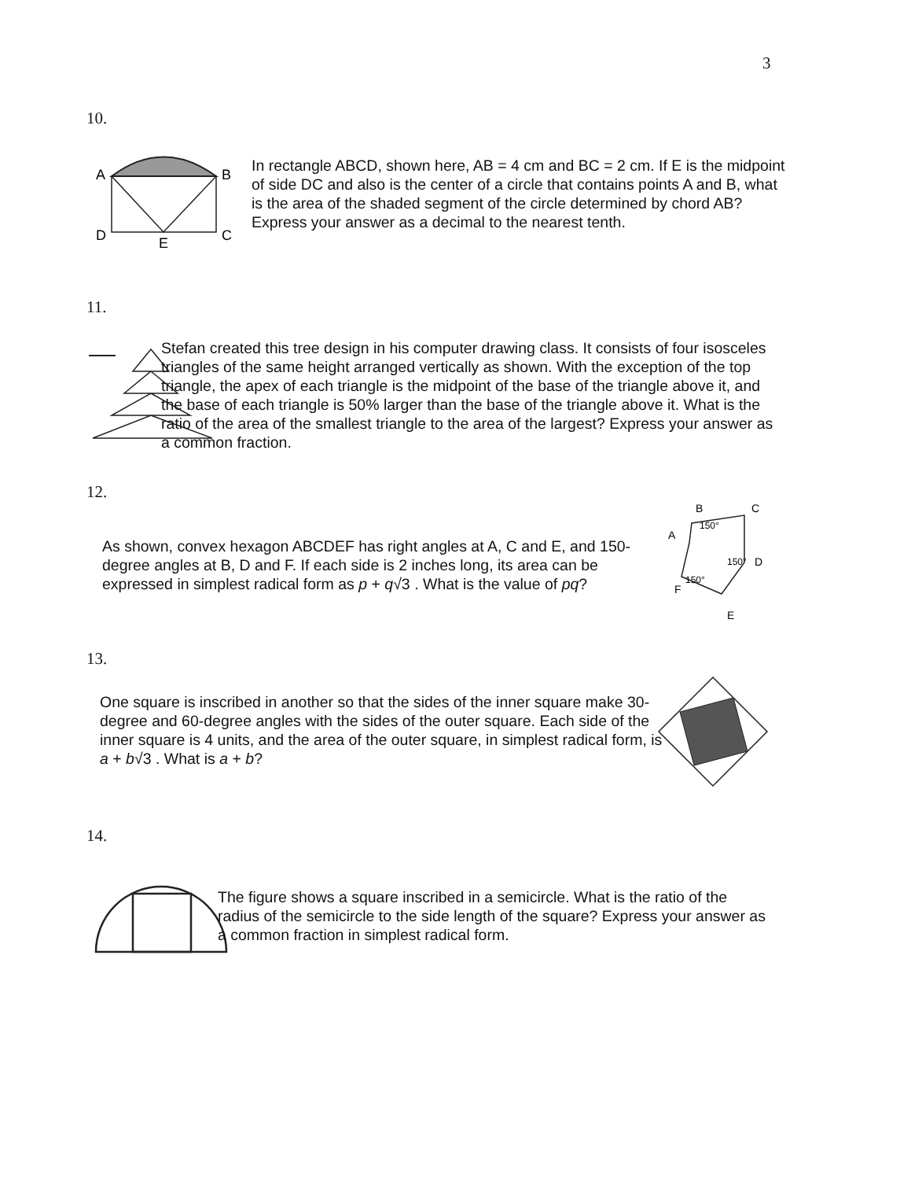3
10.
A
B
D
C
E
In rectangle ABCD, shown here, AB = 4 cm and BC = 2 cm. If E is the midpoint of side DC and also is the center of a circle that contains points A and B, what is the area of the shaded segment of the circle determined by chord AB? Express your answer as a decimal to the nearest tenth.
11.
Stefan created this tree design in his computer drawing class. It consists of four isosceles triangles of the same height arranged vertically as shown. With the exception of the top triangle, the apex of each triangle is the midpoint of the base of the triangle above it, and the base of each triangle is 50% larger than the base of the triangle above it. What is the ratio of the area of the smallest triangle to the area of the largest? Express your answer as a common fraction.
12.
As shown, convex hexagon ABCDEF has right angles at A, C and E, and 150-degree angles at B, D and F. If each side is 2 inches long, its area can be expressed in simplest radical form as p + q√3 . What is the value of pq?
B
C
A
D
E
F
150°
150°
150°
13.
One square is inscribed in another so that the sides of the inner square make 30-degree and 60-degree angles with the sides of the outer square. Each side of the inner square is 4 units, and the area of the outer square, in simplest radical form, is a + b√3 . What is a + b?
14.
The figure shows a square inscribed in a semicircle. What is the ratio of the radius of the semicircle to the side length of the square? Express your answer as a common fraction in simplest radical form.